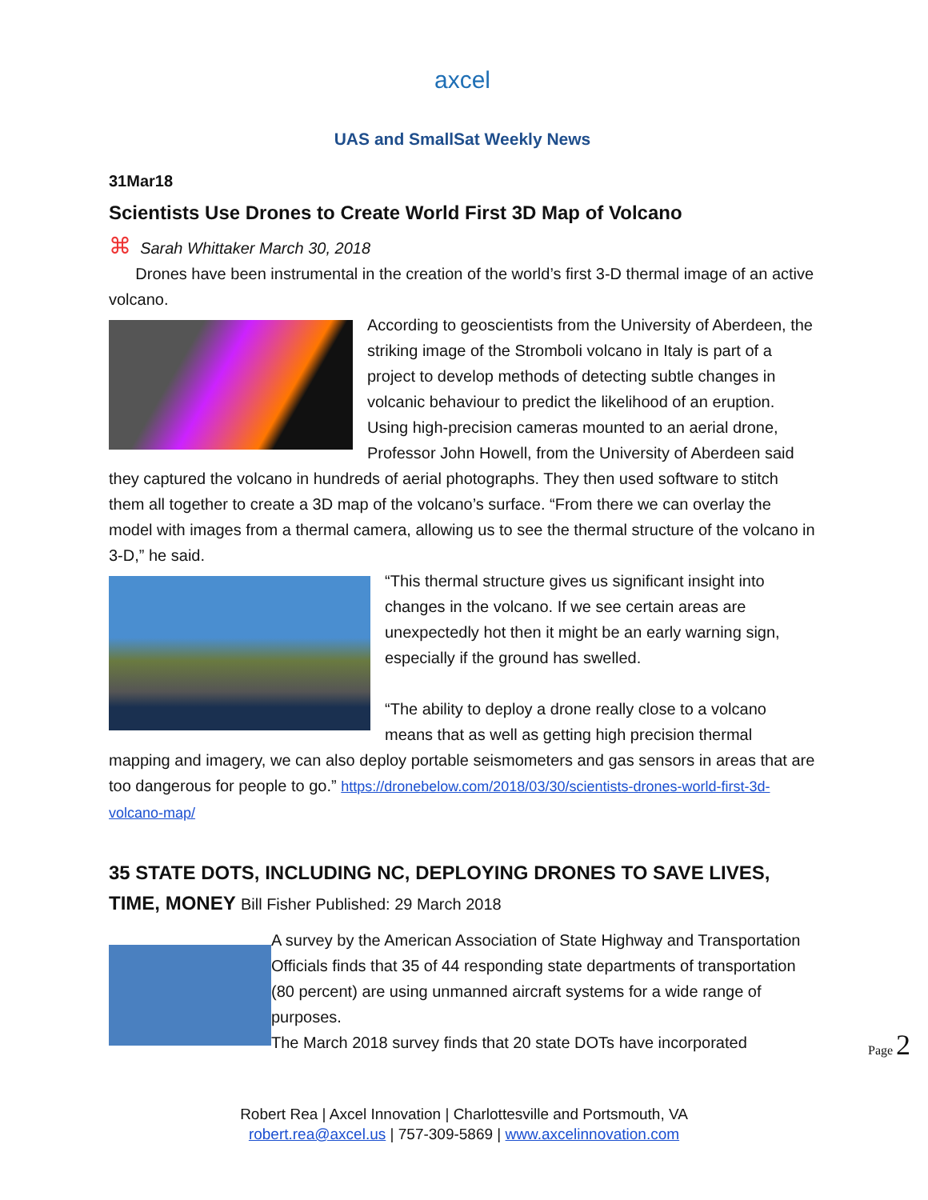axcel
UAS and SmallSat Weekly News
31Mar18
Scientists Use Drones to Create World First 3D Map of Volcano
⌘ Sarah Whittaker March 30, 2018
Drones have been instrumental in the creation of the world’s first 3-D thermal image of an active volcano.
According to geoscientists from the University of Aberdeen, the striking image of the Stromboli volcano in Italy is part of a project to develop methods of detecting subtle changes in volcanic behaviour to predict the likelihood of an eruption. Using high-precision cameras mounted to an aerial drone, Professor John Howell, from the University of Aberdeen said they captured the volcano in hundreds of aerial photographs. They then used software to stitch them all together to create a 3D map of the volcano’s surface. “From there we can overlay the model with images from a thermal camera, allowing us to see the thermal structure of the volcano in 3-D,” he said.
“This thermal structure gives us significant insight into changes in the volcano. If we see certain areas are unexpectedly hot then it might be an early warning sign, especially if the ground has swelled.
“The ability to deploy a drone really close to a volcano means that as well as getting high precision thermal mapping and imagery, we can also deploy portable seismometers and gas sensors in areas that are too dangerous for people to go.” https://dronebelow.com/2018/03/30/scientists-drones-world-first-3d-volcano-map/
35 STATE DOTS, INCLUDING NC, DEPLOYING DRONES TO SAVE LIVES, TIME, MONEY Bill Fisher Published: 29 March 2018
A survey by the American Association of State Highway and Transportation Officials finds that 35 of 44 responding state departments of transportation (80 percent) are using unmanned aircraft systems for a wide range of purposes.
The March 2018 survey finds that 20 state DOTs have incorporated
Page 2
Robert Rea | Axcel Innovation | Charlottesville and Portsmouth, VA
robert.rea@axcel.us | 757-309-5869 | www.axcelinnovation.com